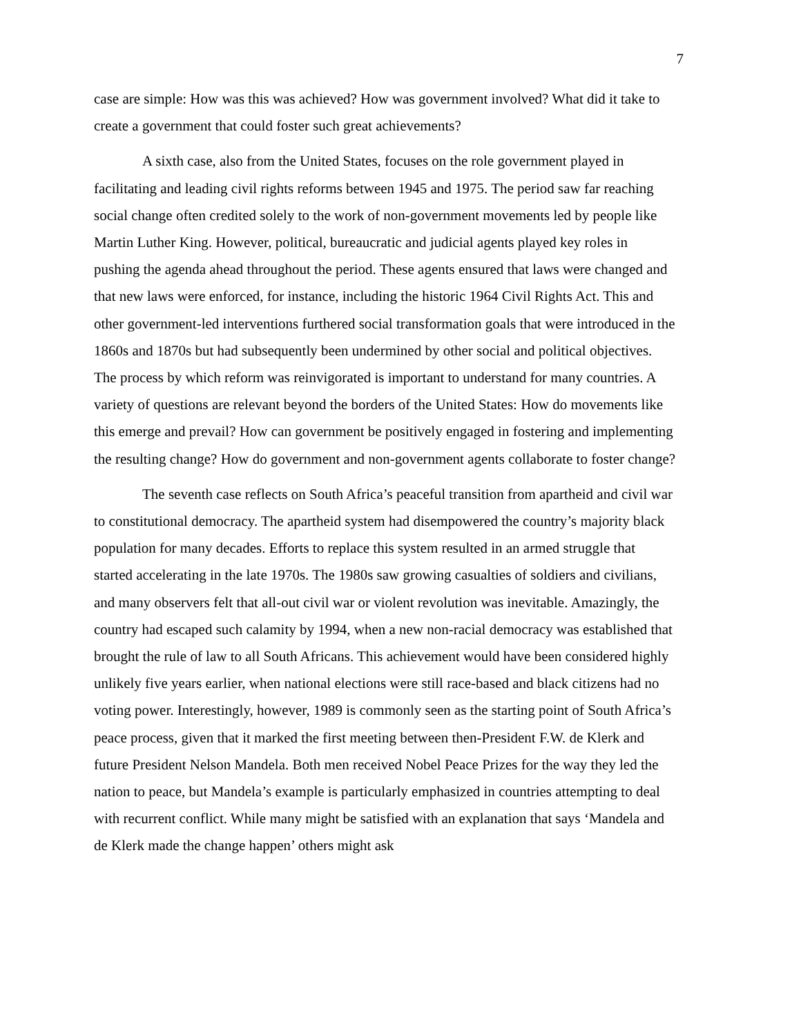7
case are simple: How was this was achieved? How was government involved? What did it take to create a government that could foster such great achievements?
A sixth case, also from the United States, focuses on the role government played in facilitating and leading civil rights reforms between 1945 and 1975. The period saw far reaching social change often credited solely to the work of non-government movements led by people like Martin Luther King. However, political, bureaucratic and judicial agents played key roles in pushing the agenda ahead throughout the period. These agents ensured that laws were changed and that new laws were enforced, for instance, including the historic 1964 Civil Rights Act. This and other government-led interventions furthered social transformation goals that were introduced in the 1860s and 1870s but had subsequently been undermined by other social and political objectives. The process by which reform was reinvigorated is important to understand for many countries. A variety of questions are relevant beyond the borders of the United States: How do movements like this emerge and prevail? How can government be positively engaged in fostering and implementing the resulting change? How do government and non-government agents collaborate to foster change?
The seventh case reflects on South Africa’s peaceful transition from apartheid and civil war to constitutional democracy. The apartheid system had disempowered the country’s majority black population for many decades. Efforts to replace this system resulted in an armed struggle that started accelerating in the late 1970s. The 1980s saw growing casualties of soldiers and civilians, and many observers felt that all-out civil war or violent revolution was inevitable. Amazingly, the country had escaped such calamity by 1994, when a new non-racial democracy was established that brought the rule of law to all South Africans. This achievement would have been considered highly unlikely five years earlier, when national elections were still race-based and black citizens had no voting power. Interestingly, however, 1989 is commonly seen as the starting point of South Africa’s peace process, given that it marked the first meeting between then-President F.W. de Klerk and future President Nelson Mandela. Both men received Nobel Peace Prizes for the way they led the nation to peace, but Mandela’s example is particularly emphasized in countries attempting to deal with recurrent conflict. While many might be satisfied with an explanation that says ‘Mandela and de Klerk made the change happen’ others might ask